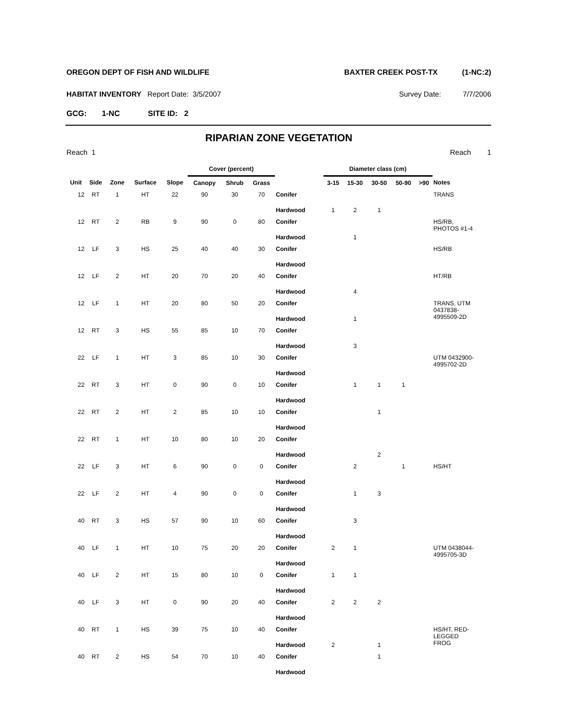OREGON DEPT OF FISH AND WILDLIFE BAXTER CREEK POST-TX (1-NC:2)
HABITAT INVENTORY Report Date: 3/5/2007 Survey Date: 7/7/2006
GCG: 1-NC SITE ID: 2
RIPARIAN ZONE VEGETATION
Reach 1 Reach 1
| | | | | | Cover (percent) | | | | | Diameter class (cm) | | | | | |
| --- | --- | --- | --- | --- | --- | --- | --- | --- | --- | --- | --- | --- | --- | --- | --- |
| Unit | Side | Zone | Surface | Slope | Canopy | Shrub | Grass | | | 3-15 | 15-30 | 30-50 | 50-90 | >90 | Notes |
| 12 | RT | 1 | HT | 22 | 90 | 30 | 70 | Conifer | | | | | | | TRANS |
| | | | | | | | | Hardwood | | 1 | 2 | 1 | | | |
| 12 | RT | 2 | RB | 9 | 90 | 0 | 80 | Conifer | | | | | | | HS/RB, PHOTOS #1-4 |
| | | | | | | | | Hardwood | | | 1 | | | | |
| 12 | LF | 3 | HS | 25 | 40 | 40 | 30 | Conifer | | | | | | | HS/RB |
| | | | | | | | | Hardwood | | | | | | | |
| 12 | LF | 2 | HT | 20 | 70 | 20 | 40 | Conifer | | | | | | | HT/RB |
| | | | | | | | | Hardwood | | | 4 | | | | |
| 12 | LF | 1 | HT | 20 | 80 | 50 | 20 | Conifer | | | | | | | TRANS, UTM 0437838- 4995509-2D |
| | | | | | | | | Hardwood | | | 1 | | | | |
| 12 | RT | 3 | HS | 55 | 85 | 10 | 70 | Conifer | | | | | | | |
| | | | | | | | | Hardwood | | | 3 | | | | |
| 22 | LF | 1 | HT | 3 | 85 | 10 | 30 | Conifer | | | | | | | UTM 0432900- 4995702-2D |
| | | | | | | | | Hardwood | | | | | | | |
| 22 | RT | 3 | HT | 0 | 90 | 0 | 10 | Conifer | | | 1 | 1 | 1 | | |
| | | | | | | | | Hardwood | | | | | | | |
| 22 | RT | 2 | HT | 2 | 85 | 10 | 10 | Conifer | | | | 1 | | | |
| | | | | | | | | Hardwood | | | | | | | |
| 22 | RT | 1 | HT | 10 | 80 | 10 | 20 | Conifer | | | | | | | |
| | | | | | | | | Hardwood | | | | 2 | | | |
| 22 | LF | 3 | HT | 6 | 90 | 0 | 0 | Conifer | | | 2 | | 1 | | HS/HT |
| | | | | | | | | Hardwood | | | | | | | |
| 22 | LF | 2 | HT | 4 | 90 | 0 | 0 | Conifer | | | 1 | 3 | | | |
| | | | | | | | | Hardwood | | | | | | | |
| 40 | RT | 3 | HS | 57 | 90 | 10 | 60 | Conifer | | | 3 | | | | |
| | | | | | | | | Hardwood | | | | | | | |
| 40 | LF | 1 | HT | 10 | 75 | 20 | 20 | Conifer | | 2 | 1 | | | | UTM 0438044- 4995705-3D |
| | | | | | | | | Hardwood | | | | | | | |
| 40 | LF | 2 | HT | 15 | 80 | 10 | 0 | Conifer | | 1 | 1 | | | | |
| | | | | | | | | Hardwood | | | | | | | |
| 40 | LF | 3 | HT | 0 | 90 | 20 | 40 | Conifer | | 2 | 2 | 2 | | | |
| | | | | | | | | Hardwood | | | | | | | |
| 40 | RT | 1 | HS | 39 | 75 | 10 | 40 | Conifer | | | | | | | HS/HT, RED- LEGGED FROG |
| | | | | | | | | Hardwood | | 2 | | 1 | | | |
| 40 | RT | 2 | HS | 54 | 70 | 10 | 40 | Conifer | | | | 1 | | | |
| | | | | | | | | Hardwood | | | | | | | |